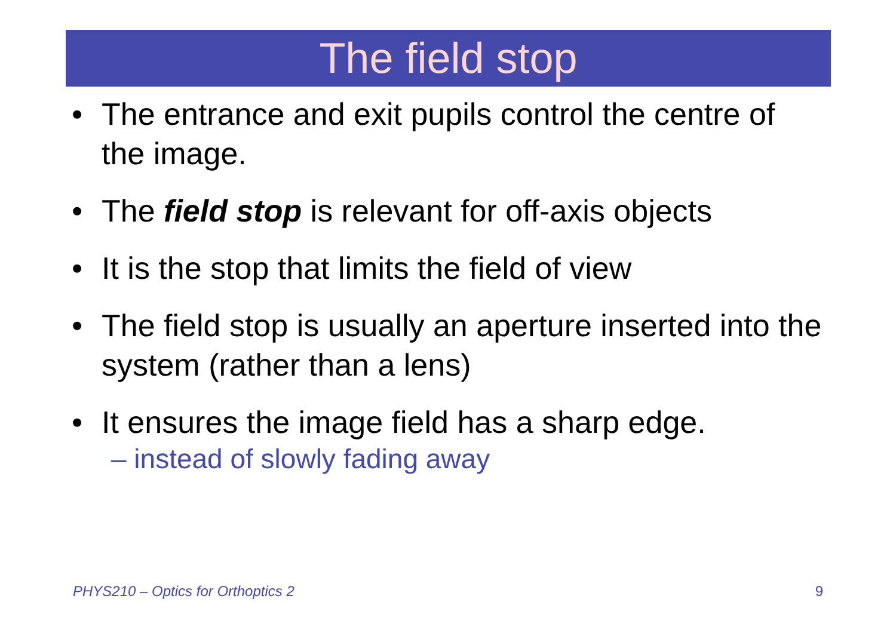The field stop
• The entrance and exit pupils control the centre of the image.
• The field stop is relevant for off-axis objects
• It is the stop that limits the field of view
• The field stop is usually an aperture inserted into the system (rather than a lens)
• It ensures the image field has a sharp edge.
– instead of slowly fading away
PHYS210 – Optics for Orthoptics 2 9